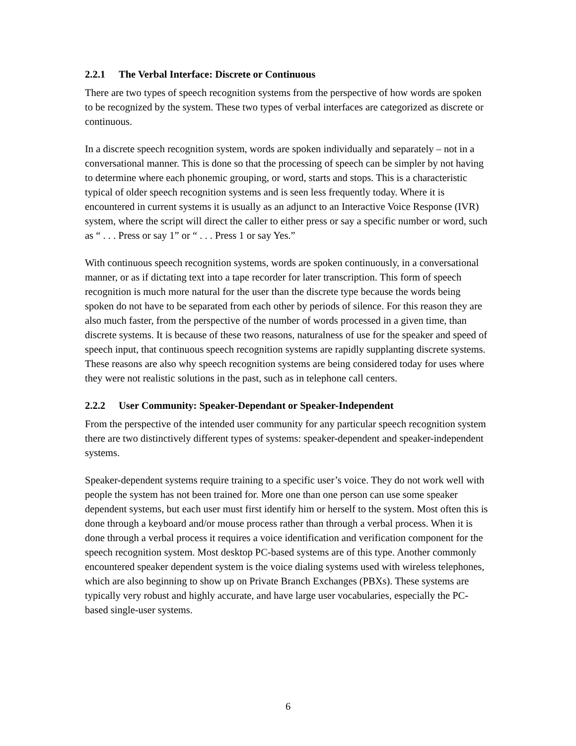2.2.1 The Verbal Interface: Discrete or Continuous
There are two types of speech recognition systems from the perspective of how words are spoken to be recognized by the system. These two types of verbal interfaces are categorized as discrete or continuous.
In a discrete speech recognition system, words are spoken individually and separately – not in a conversational manner. This is done so that the processing of speech can be simpler by not having to determine where each phonemic grouping, or word, starts and stops. This is a characteristic typical of older speech recognition systems and is seen less frequently today. Where it is encountered in current systems it is usually as an adjunct to an Interactive Voice Response (IVR) system, where the script will direct the caller to either press or say a specific number or word, such as “ . . . Press or say 1” or “ . . . Press 1 or say Yes.”
With continuous speech recognition systems, words are spoken continuously, in a conversational manner, or as if dictating text into a tape recorder for later transcription. This form of speech recognition is much more natural for the user than the discrete type because the words being spoken do not have to be separated from each other by periods of silence. For this reason they are also much faster, from the perspective of the number of words processed in a given time, than discrete systems. It is because of these two reasons, naturalness of use for the speaker and speed of speech input, that continuous speech recognition systems are rapidly supplanting discrete systems. These reasons are also why speech recognition systems are being considered today for uses where they were not realistic solutions in the past, such as in telephone call centers.
2.2.2 User Community: Speaker-Dependant or Speaker-Independent
From the perspective of the intended user community for any particular speech recognition system there are two distinctively different types of systems: speaker-dependent and speaker-independent systems.
Speaker-dependent systems require training to a specific user’s voice. They do not work well with people the system has not been trained for. More one than one person can use some speaker dependent systems, but each user must first identify him or herself to the system. Most often this is done through a keyboard and/or mouse process rather than through a verbal process. When it is done through a verbal process it requires a voice identification and verification component for the speech recognition system. Most desktop PC-based systems are of this type. Another commonly encountered speaker dependent system is the voice dialing systems used with wireless telephones, which are also beginning to show up on Private Branch Exchanges (PBXs). These systems are typically very robust and highly accurate, and have large user vocabularies, especially the PC-based single-user systems.
6